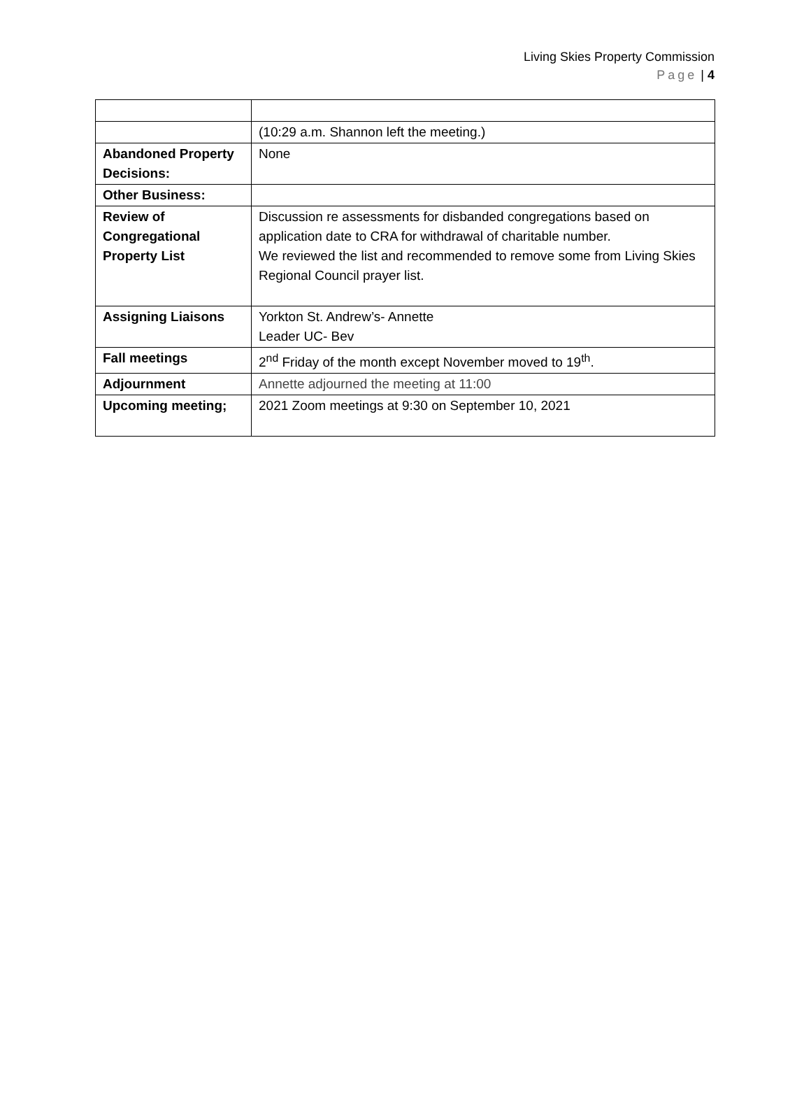Living Skies Property Commission
Page | 4
| | (10:29 a.m. Shannon left the meeting.) |
| Abandoned Property Decisions: | None |
| Other Business: | |
| Review of Congregational Property List | Discussion re assessments for disbanded congregations based on application date to CRA for withdrawal of charitable number. We reviewed the list and recommended to remove some from Living Skies Regional Council prayer list. |
| Assigning Liaisons | Yorkton St. Andrew’s- Annette Leader UC- Bev |
| Fall meetings | 2<sup>nd</sup> Friday of the month except November moved to 19<sup>th</sup>. |
| Adjournment | Annette adjourned the meeting at 11:00 |
| Upcoming meeting; | 2021 Zoom meetings at 9:30 on September 10, 2021 |